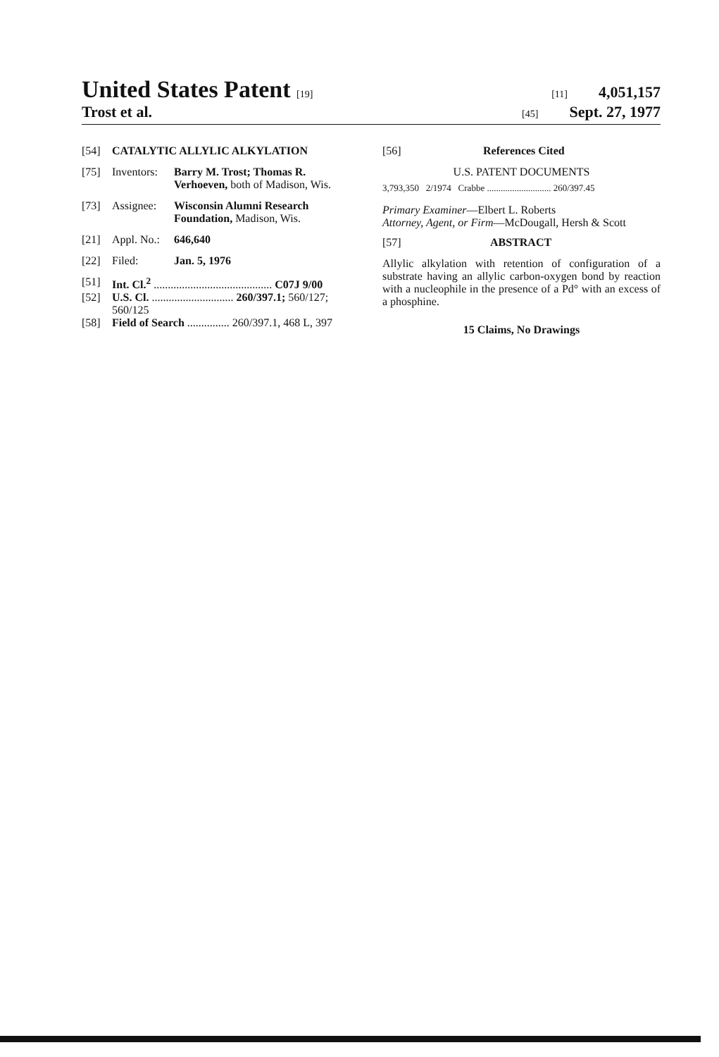United States Patent [19] [11] 4,051,157
Trost et al. [45] Sept. 27, 1977
[54] CATALYTIC ALLYLIC ALKYLATION
[75] Inventors: Barry M. Trost; Thomas R. Verhoeven, both of Madison, Wis.
[73] Assignee: Wisconsin Alumni Research Foundation, Madison, Wis.
[21] Appl. No.: 646,640
[22] Filed: Jan. 5, 1976
[51] Int. Cl.<sup>2</sup> .......................................... C07J 9/00
[52] U.S. Cl. ............................. 260/397.1; 560/127; 560/125
[58] Field of Search ............... 260/397.1, 468 L, 397
[56] References Cited
U.S. PATENT DOCUMENTS
3,793,350 2/1974 Crabbe ............................ 260/397.45
Primary Examiner—Elbert L. Roberts
Attorney, Agent, or Firm—McDougall, Hersh & Scott
[57] ABSTRACT
Allylic alkylation with retention of configuration of a substrate having an allylic carbon-oxygen bond by reaction with a nucleophile in the presence of a Pd° with an excess of a phosphine.
15 Claims, No Drawings